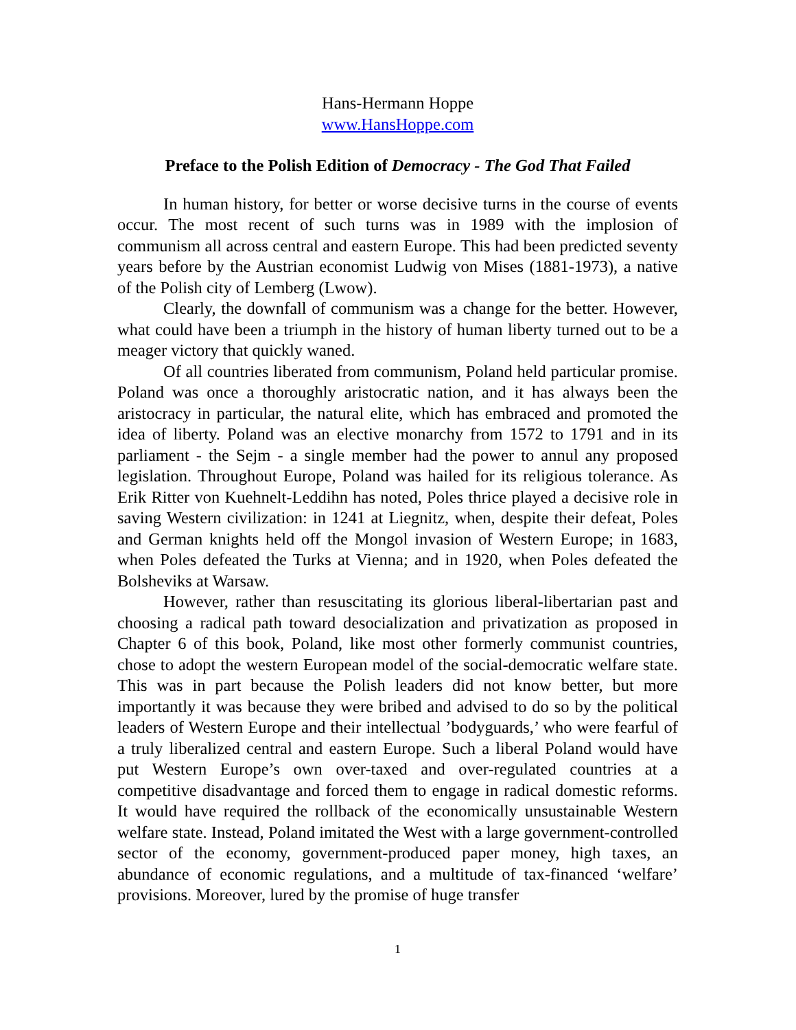Hans-Hermann Hoppe
www.HansHoppe.com
Preface to the Polish Edition of Democracy - The God That Failed
In human history, for better or worse decisive turns in the course of events occur. The most recent of such turns was in 1989 with the implosion of communism all across central and eastern Europe. This had been predicted seventy years before by the Austrian economist Ludwig von Mises (1881-1973), a native of the Polish city of Lemberg (Lwow).
Clearly, the downfall of communism was a change for the better. However, what could have been a triumph in the history of human liberty turned out to be a meager victory that quickly waned.
Of all countries liberated from communism, Poland held particular promise. Poland was once a thoroughly aristocratic nation, and it has always been the aristocracy in particular, the natural elite, which has embraced and promoted the idea of liberty. Poland was an elective monarchy from 1572 to 1791 and in its parliament - the Sejm - a single member had the power to annul any proposed legislation. Throughout Europe, Poland was hailed for its religious tolerance. As Erik Ritter von Kuehnelt-Leddihn has noted, Poles thrice played a decisive role in saving Western civilization: in 1241 at Liegnitz, when, despite their defeat, Poles and German knights held off the Mongol invasion of Western Europe; in 1683, when Poles defeated the Turks at Vienna; and in 1920, when Poles defeated the Bolsheviks at Warsaw.
However, rather than resuscitating its glorious liberal-libertarian past and choosing a radical path toward desocialization and privatization as proposed in Chapter 6 of this book, Poland, like most other formerly communist countries, chose to adopt the western European model of the social-democratic welfare state. This was in part because the Polish leaders did not know better, but more importantly it was because they were bribed and advised to do so by the political leaders of Western Europe and their intellectual ’bodyguards,’ who were fearful of a truly liberalized central and eastern Europe. Such a liberal Poland would have put Western Europe’s own over-taxed and over-regulated countries at a competitive disadvantage and forced them to engage in radical domestic reforms. It would have required the rollback of the economically unsustainable Western welfare state. Instead, Poland imitated the West with a large government-controlled sector of the economy, government-produced paper money, high taxes, an abundance of economic regulations, and a multitude of tax-financed ‘welfare’ provisions. Moreover, lured by the promise of huge transfer
1